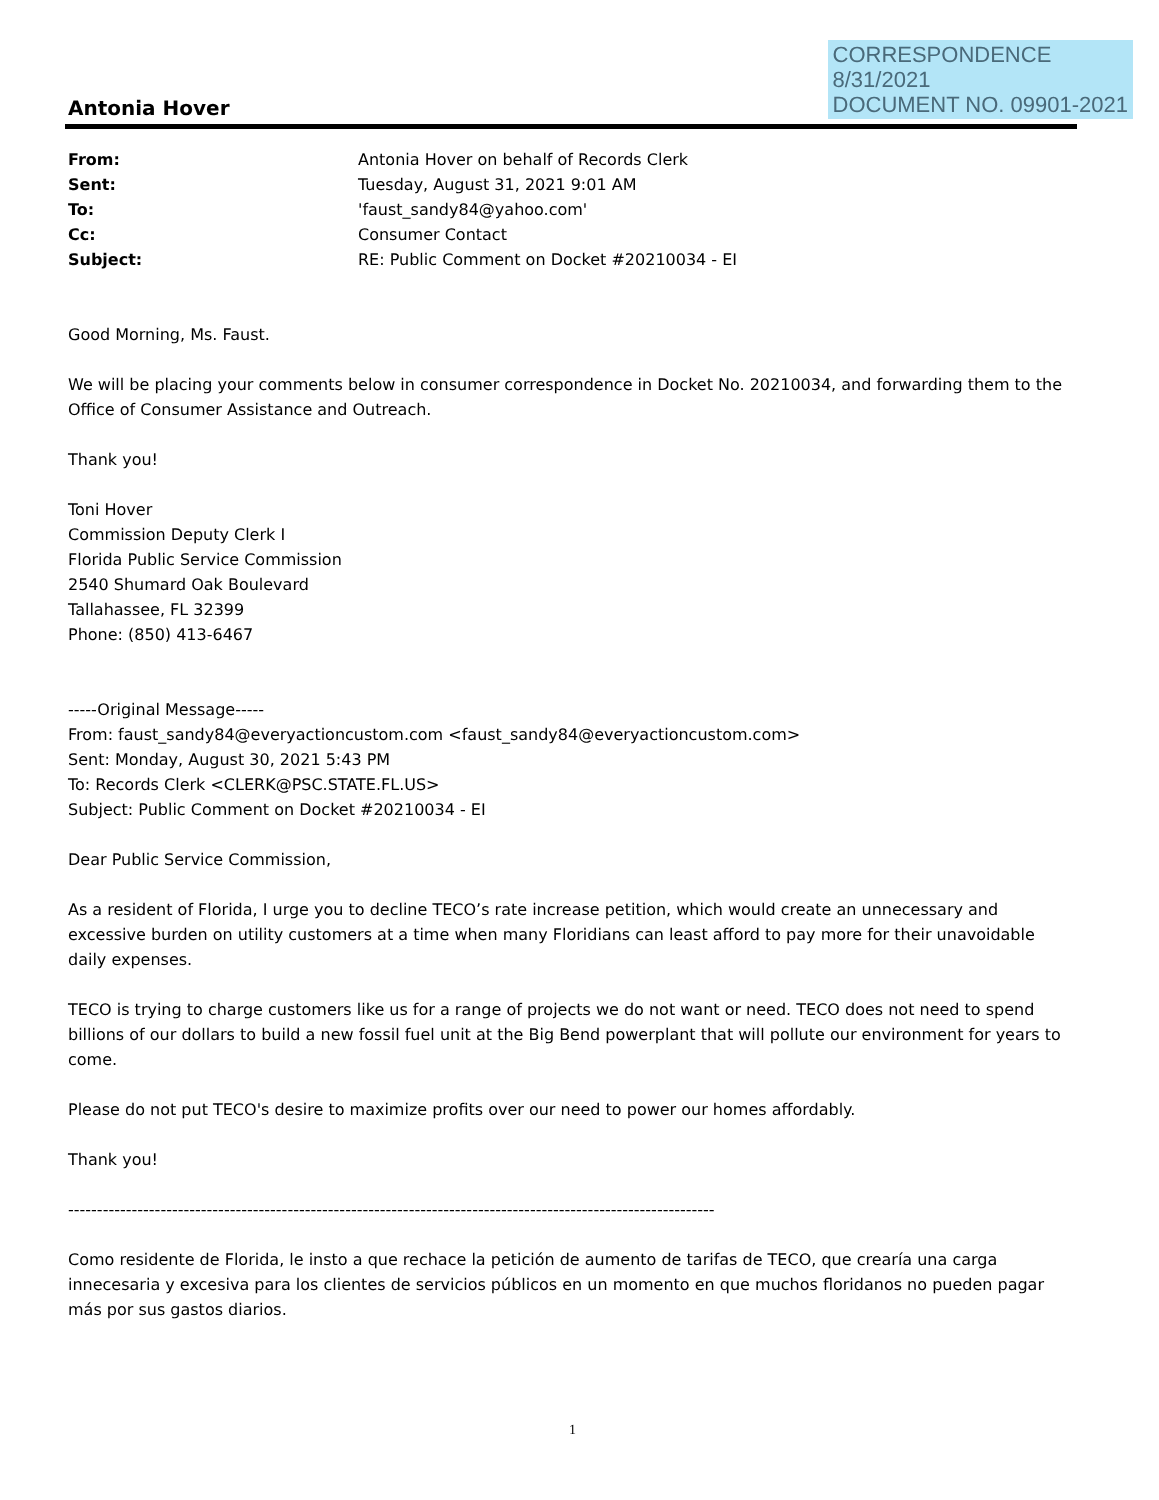CORRESPONDENCE
8/31/2021
DOCUMENT NO. 09901-2021
Antonia Hover
| From: | Antonia Hover on behalf of Records Clerk |
| Sent: | Tuesday, August 31, 2021 9:01 AM |
| To: | 'faust_sandy84@yahoo.com' |
| Cc: | Consumer Contact |
| Subject: | RE: Public Comment on Docket #20210034 - EI |
Good Morning, Ms. Faust.
We will be placing your comments below in consumer correspondence in Docket No. 20210034, and forwarding them to the Office of Consumer Assistance and Outreach.
Thank you!
Toni Hover
Commission Deputy Clerk I
Florida Public Service Commission
2540 Shumard Oak Boulevard
Tallahassee, FL 32399
Phone: (850) 413-6467
-----Original Message-----
From: faust_sandy84@everyactioncustom.com <faust_sandy84@everyactioncustom.com>
Sent: Monday, August 30, 2021 5:43 PM
To: Records Clerk <CLERK@PSC.STATE.FL.US>
Subject: Public Comment on Docket #20210034 - EI
Dear Public Service Commission,
As a resident of Florida, I urge you to decline TECO’s rate increase petition, which would create an unnecessary and excessive burden on utility customers at a time when many Floridians can least afford to pay more for their unavoidable daily expenses.
TECO is trying to charge customers like us for a range of projects we do not want or need. TECO does not need to spend billions of our dollars to build a new fossil fuel unit at the Big Bend powerplant that will pollute our environment for years to come.
Please do not put TECO's desire to maximize profits over our need to power our homes affordably.
Thank you!
----------------------------------------------------------------------------------------------------------------
Como residente de Florida, le insto a que rechace la petición de aumento de tarifas de TECO, que crearía una carga innecesaria y excesiva para los clientes de servicios públicos en un momento en que muchos floridanos no pueden pagar más por sus gastos diarios.
1